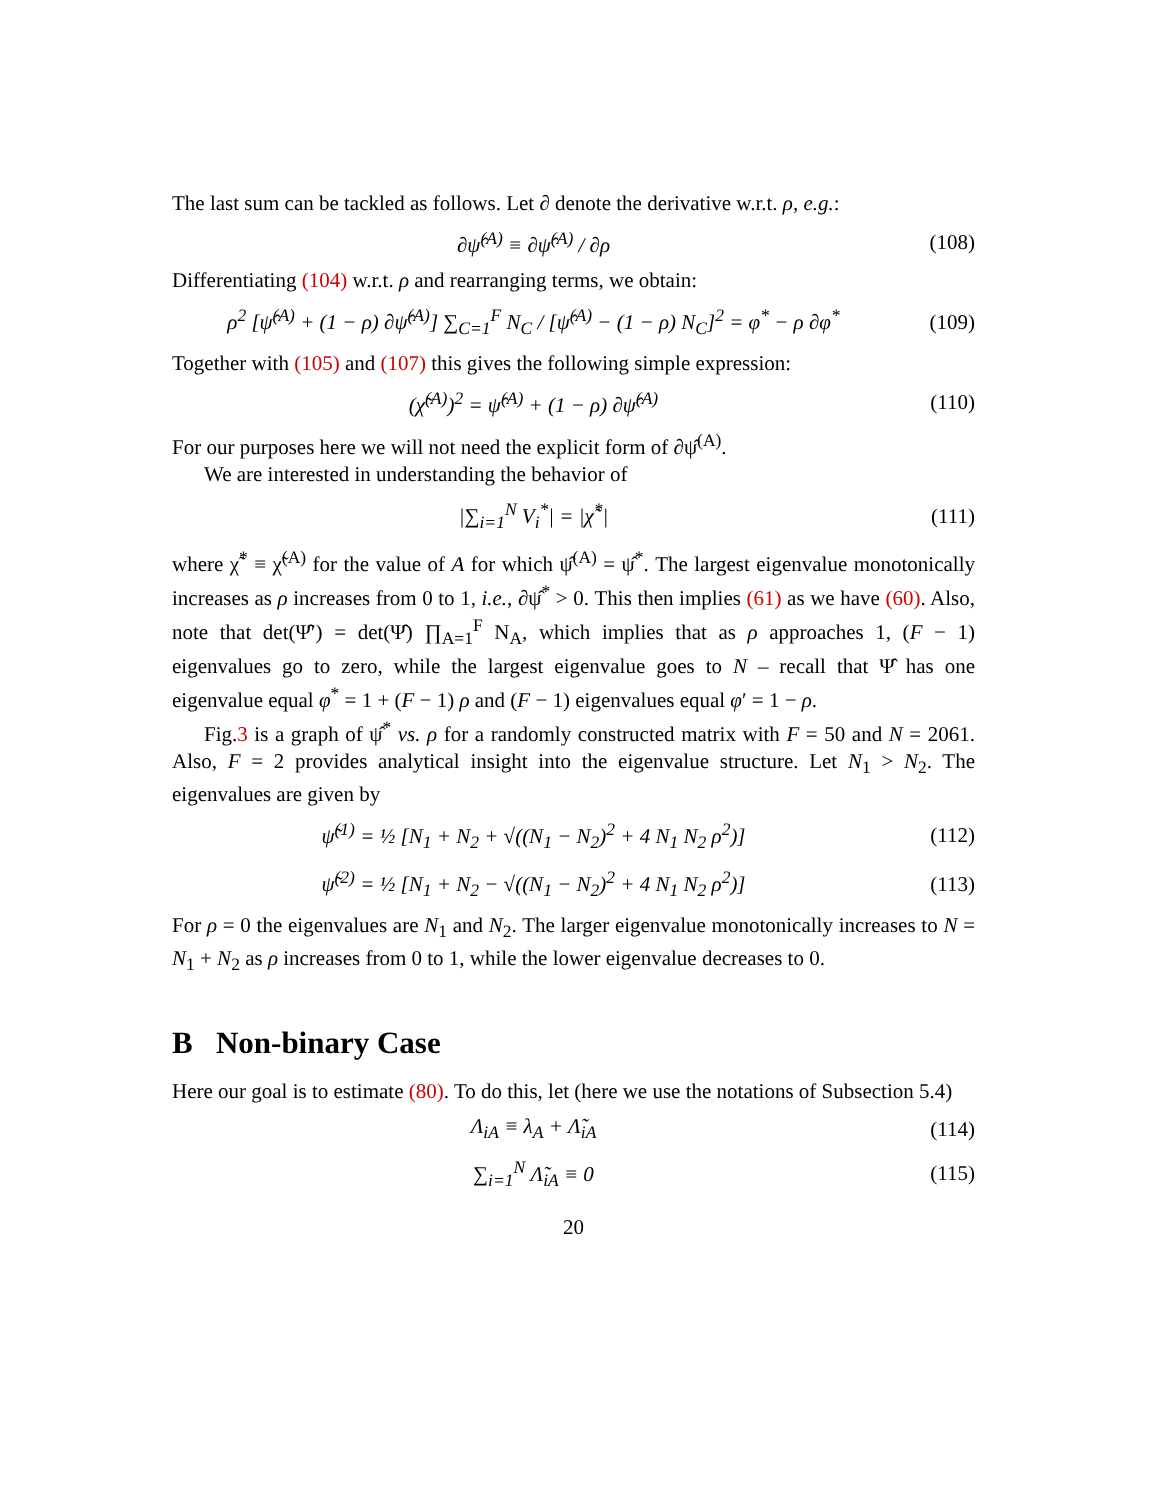The last sum can be tackled as follows. Let ∂ denote the derivative w.r.t. ρ, e.g.:
∂ψ̂<sup>(A)</sup> ≡ ∂ψ̂<sup>(A)</sup> / ∂ρ (108)
Differentiating (104) w.r.t. ρ and rearranging terms, we obtain:
ρ<sup>2</sup> [ψ̂<sup>(A)</sup> + (1 − ρ) ∂ψ̂<sup>(A)</sup>] ∑<sub>C=1</sub><sup>F</sup> N<sub>C</sub> / [ψ̂<sup>(A)</sup> − (1 − ρ) N<sub>C</sub>]<sup>2</sup> = φ<sup>*</sup> − ρ ∂φ<sup>*</sup> (109)
Together with (105) and (107) this gives the following simple expression:
(χ̃<sup>(A)</sup>)<sup>2</sup> = ψ̂<sup>(A)</sup> + (1 − ρ) ∂ψ̂<sup>(A)</sup> (110)
For our purposes here we will not need the explicit form of ∂ψ̂<sup>(A)</sup>.
We are interested in understanding the behavior of
|∑<sub>i=1</sub><sup>N</sup> V<sub>i</sub><sup>*</sup>| = |χ̃<sup>*</sup>| (111)
where χ̃<sup>*</sup> ≡ χ̃<sup>(A)</sup> for the value of A for which ψ̂<sup>(A)</sup> = ψ̂<sup>*</sup>. The largest eigenvalue monotonically increases as ρ increases from 0 to 1, i.e., ∂ψ̂<sup>*</sup> > 0. This then implies (61) as we have (60). Also, note that det(Ψ̂′) = det(Ψ̂) ∏<sub>A=1</sub><sup>F</sup> N<sub>A</sub>, which implies that as ρ approaches 1, (F − 1) eigenvalues go to zero, while the largest eigenvalue goes to N – recall that Ψ̂ has one eigenvalue equal φ<sup>*</sup> = 1 + (F − 1) ρ and (F − 1) eigenvalues equal φ′ = 1 − ρ.
Fig.3 is a graph of ψ̂<sup>*</sup> vs. ρ for a randomly constructed matrix with F = 50 and N = 2061. Also, F = 2 provides analytical insight into the eigenvalue structure. Let N<sub>1</sub> > N<sub>2</sub>. The eigenvalues are given by
ψ̃<sup>(1)</sup> = ½ [N<sub>1</sub> + N<sub>2</sub> + √((N<sub>1</sub> − N<sub>2</sub>)<sup>2</sup> + 4 N<sub>1</sub> N<sub>2</sub> ρ<sup>2</sup>)] (112)
ψ̃<sup>(2)</sup> = ½ [N<sub>1</sub> + N<sub>2</sub> − √((N<sub>1</sub> − N<sub>2</sub>)<sup>2</sup> + 4 N<sub>1</sub> N<sub>2</sub> ρ<sup>2</sup>)] (113)
For ρ = 0 the eigenvalues are N<sub>1</sub> and N<sub>2</sub>. The larger eigenvalue monotonically increases to N = N<sub>1</sub> + N<sub>2</sub> as ρ increases from 0 to 1, while the lower eigenvalue decreases to 0.
B Non-binary Case
Here our goal is to estimate (80). To do this, let (here we use the notations of Subsection 5.4)
Λ<sub>iA</sub> ≡ λ<sub>A</sub> + Λ̃<sub>iA</sub> (114)
∑<sub>i=1</sub><sup>N</sup> Λ̃<sub>iA</sub> ≡ 0 (115)
20